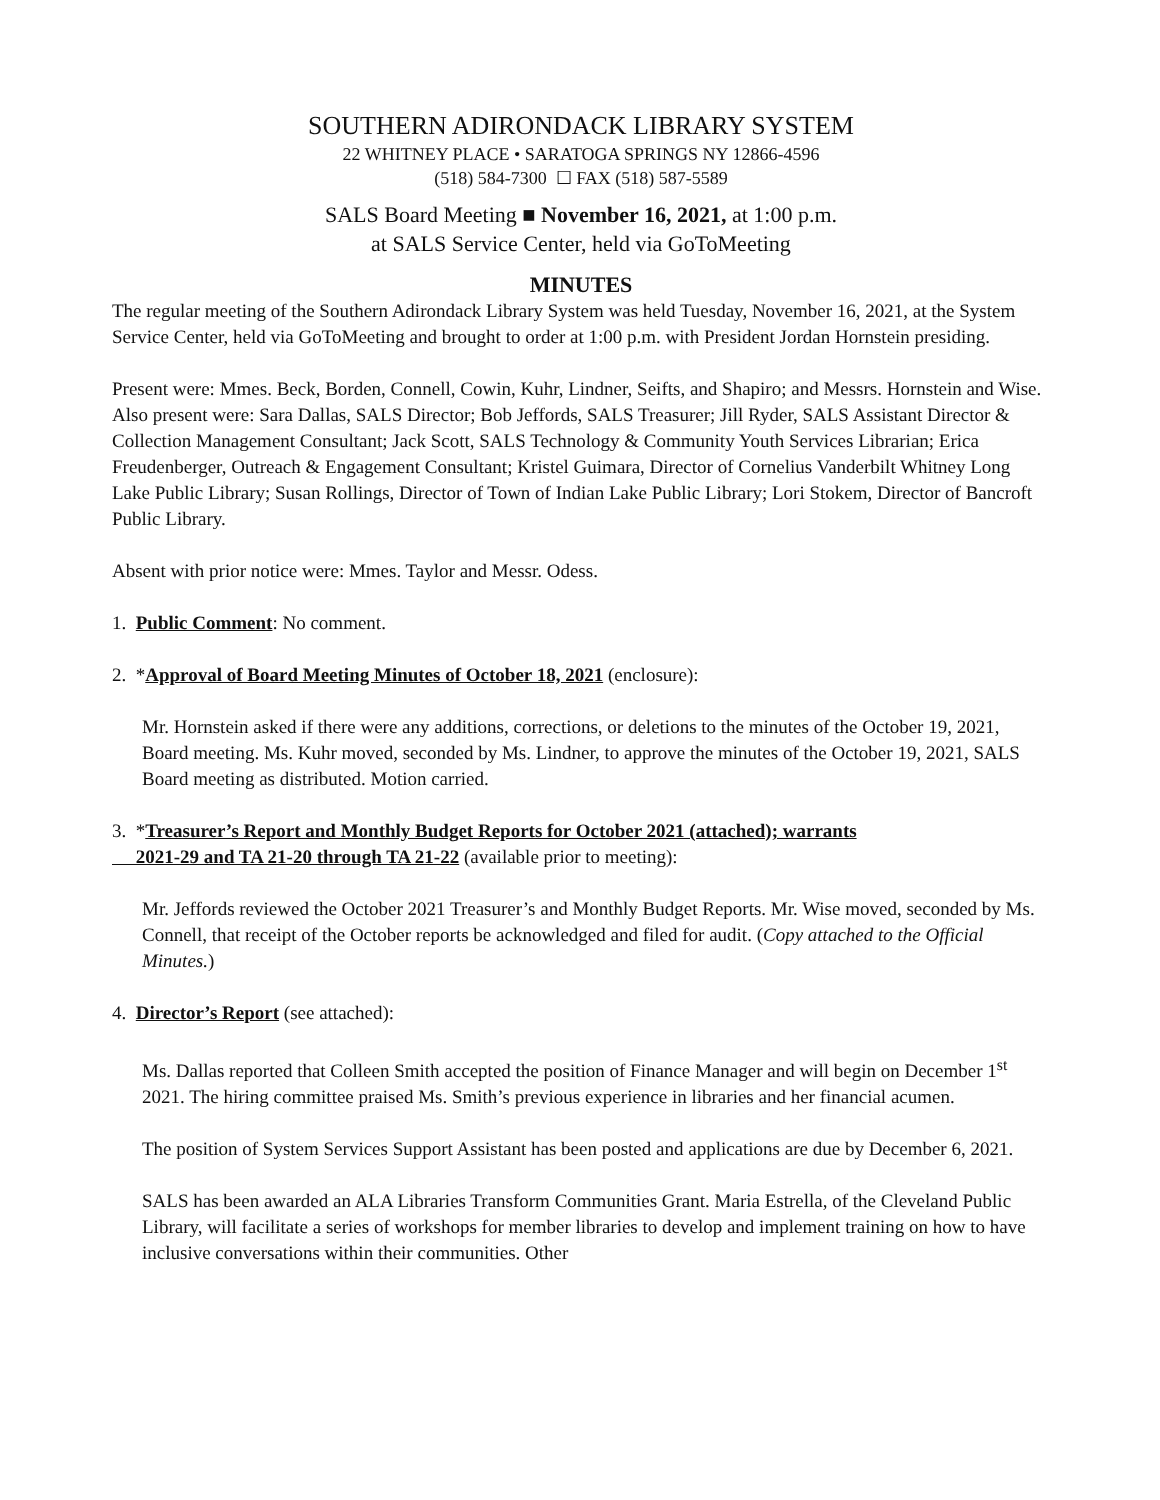SOUTHERN ADIRONDACK LIBRARY SYSTEM
22 WHITNEY PLACE • SARATOGA SPRINGS NY 12866-4596
(518) 584-7300 ☐ FAX (518) 587-5589
SALS Board Meeting ■ November 16, 2021, at 1:00 p.m.
at SALS Service Center, held via GoToMeeting
MINUTES
The regular meeting of the Southern Adirondack Library System was held Tuesday, November 16, 2021, at the System Service Center, held via GoToMeeting and brought to order at 1:00 p.m. with President Jordan Hornstein presiding.
Present were: Mmes. Beck, Borden, Connell, Cowin, Kuhr, Lindner, Seifts, and Shapiro; and Messrs. Hornstein and Wise. Also present were: Sara Dallas, SALS Director; Bob Jeffords, SALS Treasurer; Jill Ryder, SALS Assistant Director & Collection Management Consultant; Jack Scott, SALS Technology & Community Youth Services Librarian; Erica Freudenberger, Outreach & Engagement Consultant; Kristel Guimara, Director of Cornelius Vanderbilt Whitney Long Lake Public Library; Susan Rollings, Director of Town of Indian Lake Public Library; Lori Stokem, Director of Bancroft Public Library.
Absent with prior notice were: Mmes. Taylor and Messr. Odess.
1. Public Comment: No comment.
2. *Approval of Board Meeting Minutes of October 18, 2021 (enclosure):
Mr. Hornstein asked if there were any additions, corrections, or deletions to the minutes of the October 19, 2021, Board meeting. Ms. Kuhr moved, seconded by Ms. Lindner, to approve the minutes of the October 19, 2021, SALS Board meeting as distributed. Motion carried.
3. *Treasurer’s Report and Monthly Budget Reports for October 2021 (attached); warrants
2021-29 and TA 21-20 through TA 21-22 (available prior to meeting):
Mr. Jeffords reviewed the October 2021 Treasurer’s and Monthly Budget Reports. Mr. Wise moved, seconded by Ms. Connell, that receipt of the October reports be acknowledged and filed for audit. (Copy attached to the Official Minutes.)
4. Director’s Report (see attached):
Ms. Dallas reported that Colleen Smith accepted the position of Finance Manager and will begin on December 1<sup>st</sup> 2021. The hiring committee praised Ms. Smith’s previous experience in libraries and her financial acumen.
The position of System Services Support Assistant has been posted and applications are due by December 6, 2021.
SALS has been awarded an ALA Libraries Transform Communities Grant. Maria Estrella, of the Cleveland Public Library, will facilitate a series of workshops for member libraries to develop and implement training on how to have inclusive conversations within their communities. Other